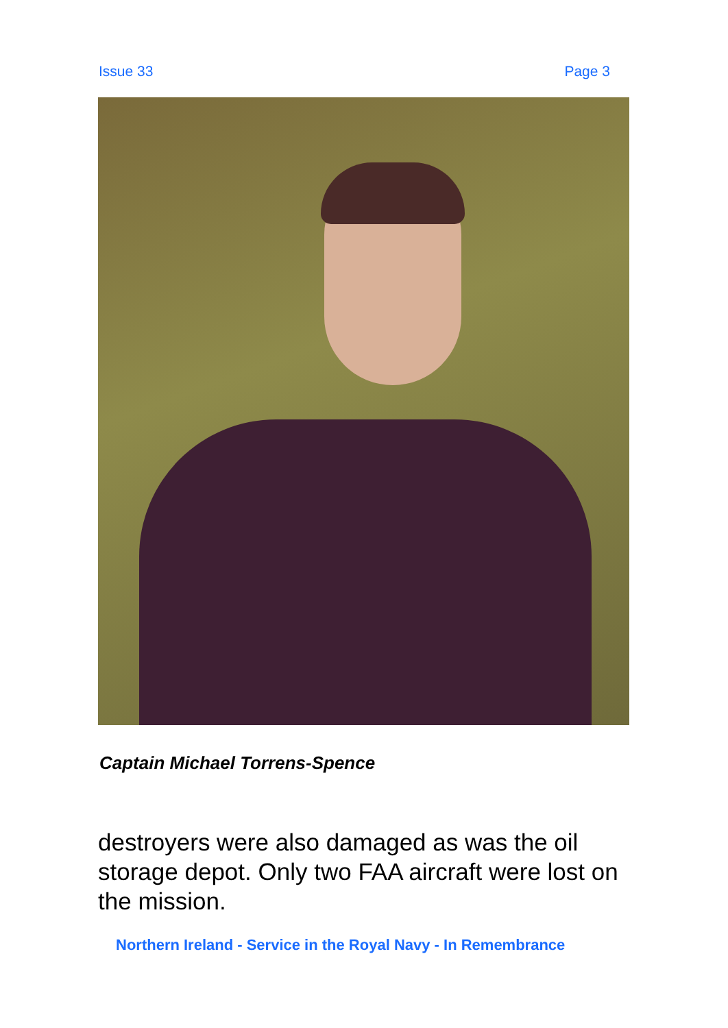Issue 33 Page 3
Captain Michael Torrens-Spence
destroyers were also damaged as was the oil storage depot. Only two FAA aircraft were lost on the mission.
Northern Ireland - Service in the Royal Navy - In Remembrance